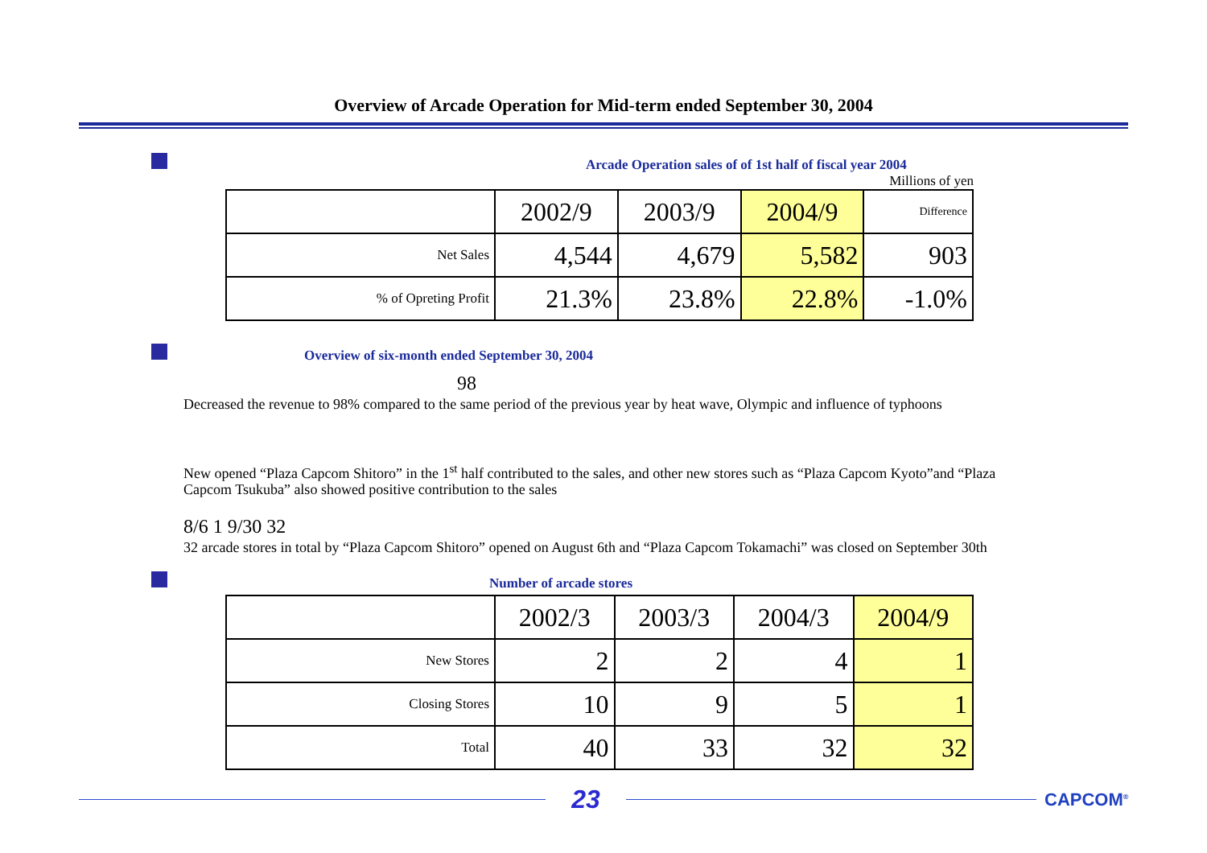Overview of Arcade Operation for Mid-term ended September 30, 2004
Arcade Operation sales of of 1st half of fiscal year 2004
Millions of yen
| | 2002/9 | 2003/9 | 2004/9 | Difference |
| Net Sales | 4,544 | 4,679 | 5,582 | 903 |
| % of Opreting Profit | 21.3% | 23.8% | 22.8% | -1.0% |
Overview of six-month ended September 30, 2004
98
Decreased the revenue to 98% compared to the same period of the previous year by heat wave, Olympic and influence of typhoons
New opened “Plaza Capcom Shitoro” in the 1<sup>st</sup> half contributed to the sales, and other new stores such as “Plaza Capcom Kyoto”and “Plaza Capcom Tsukuba” also showed positive contribution to the sales
8/6 1 9/30 32
32 arcade stores in total by “Plaza Capcom Shitoro” opened on August 6th and “Plaza Capcom Tokamachi” was closed on September 30th
Number of arcade stores
| | 2002/3 | 2003/3 | 2004/3 | 2004/9 |
| New Stores | 2 | 2 | 4 | 1 |
| Closing Stores | 10 | 9 | 5 | 1 |
| Total | 40 | 33 | 32 | 32 |
23
CAPCOM<sup>®</sup>